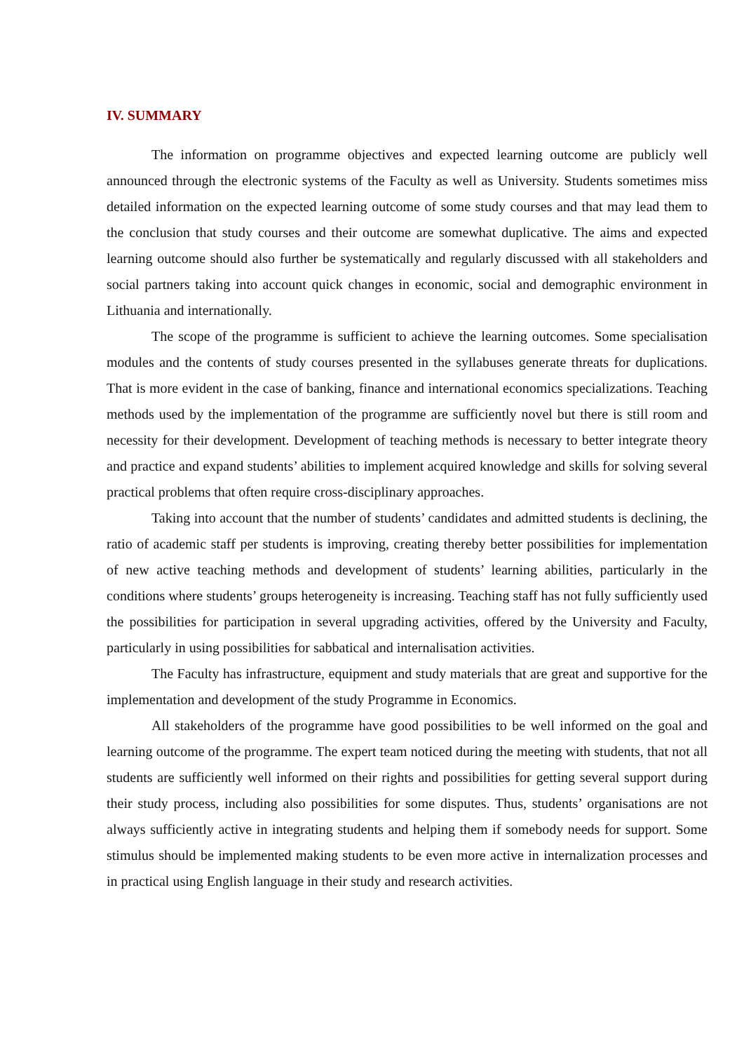IV. SUMMARY
The information on programme objectives and expected learning outcome are publicly well announced through the electronic systems of the Faculty as well as University. Students sometimes miss detailed information on the expected learning outcome of some study courses and that may lead them to the conclusion that study courses and their outcome are somewhat duplicative. The aims and expected learning outcome should also further be systematically and regularly discussed with all stakeholders and social partners taking into account quick changes in economic, social and demographic environment in Lithuania and internationally.
The scope of the programme is sufficient to achieve the learning outcomes. Some specialisation modules and the contents of study courses presented in the syllabuses generate threats for duplications. That is more evident in the case of banking, finance and international economics specializations. Teaching methods used by the implementation of the programme are sufficiently novel but there is still room and necessity for their development. Development of teaching methods is necessary to better integrate theory and practice and expand students’ abilities to implement acquired knowledge and skills for solving several practical problems that often require cross-disciplinary approaches.
Taking into account that the number of students’ candidates and admitted students is declining, the ratio of academic staff per students is improving, creating thereby better possibilities for implementation of new active teaching methods and development of students’ learning abilities, particularly in the conditions where students’ groups heterogeneity is increasing. Teaching staff has not fully sufficiently used the possibilities for participation in several upgrading activities, offered by the University and Faculty, particularly in using possibilities for sabbatical and internalisation activities.
The Faculty has infrastructure, equipment and study materials that are great and supportive for the implementation and development of the study Programme in Economics.
All stakeholders of the programme have good possibilities to be well informed on the goal and learning outcome of the programme. The expert team noticed during the meeting with students, that not all students are sufficiently well informed on their rights and possibilities for getting several support during their study process, including also possibilities for some disputes. Thus, students’ organisations are not always sufficiently active in integrating students and helping them if somebody needs for support. Some stimulus should be implemented making students to be even more active in internalization processes and in practical using English language in their study and research activities.